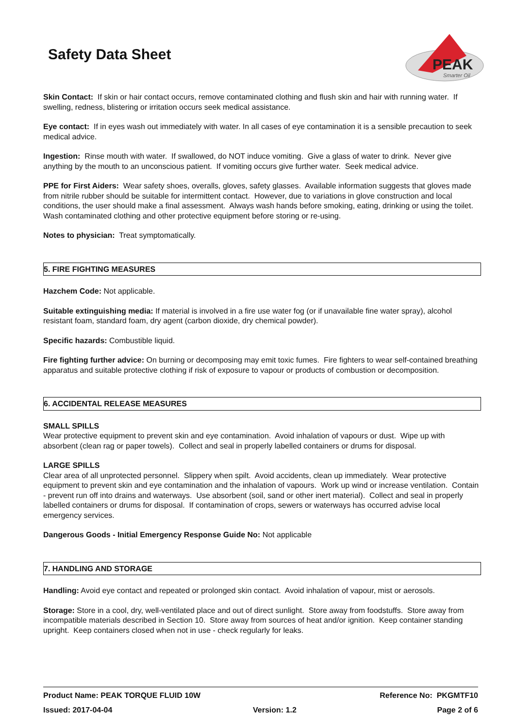Safety Data Sheet
PEAK
Smarter Oil
Skin Contact: If skin or hair contact occurs, remove contaminated clothing and flush skin and hair with running water. If swelling, redness, blistering or irritation occurs seek medical assistance.
Eye contact: If in eyes wash out immediately with water. In all cases of eye contamination it is a sensible precaution to seek medical advice.
Ingestion: Rinse mouth with water. If swallowed, do NOT induce vomiting. Give a glass of water to drink. Never give anything by the mouth to an unconscious patient. If vomiting occurs give further water. Seek medical advice.
PPE for First Aiders: Wear safety shoes, overalls, gloves, safety glasses. Available information suggests that gloves made from nitrile rubber should be suitable for intermittent contact. However, due to variations in glove construction and local conditions, the user should make a final assessment. Always wash hands before smoking, eating, drinking or using the toilet. Wash contaminated clothing and other protective equipment before storing or re-using.
Notes to physician: Treat symptomatically.
5. FIRE FIGHTING MEASURES
Hazchem Code: Not applicable.
Suitable extinguishing media: If material is involved in a fire use water fog (or if unavailable fine water spray), alcohol resistant foam, standard foam, dry agent (carbon dioxide, dry chemical powder).
Specific hazards: Combustible liquid.
Fire fighting further advice: On burning or decomposing may emit toxic fumes. Fire fighters to wear self-contained breathing apparatus and suitable protective clothing if risk of exposure to vapour or products of combustion or decomposition.
6. ACCIDENTAL RELEASE MEASURES
SMALL SPILLS
Wear protective equipment to prevent skin and eye contamination. Avoid inhalation of vapours or dust. Wipe up with absorbent (clean rag or paper towels). Collect and seal in properly labelled containers or drums for disposal.
LARGE SPILLS
Clear area of all unprotected personnel. Slippery when spilt. Avoid accidents, clean up immediately. Wear protective equipment to prevent skin and eye contamination and the inhalation of vapours. Work up wind or increase ventilation. Contain - prevent run off into drains and waterways. Use absorbent (soil, sand or other inert material). Collect and seal in properly labelled containers or drums for disposal. If contamination of crops, sewers or waterways has occurred advise local emergency services.
Dangerous Goods - Initial Emergency Response Guide No: Not applicable
7. HANDLING AND STORAGE
Handling: Avoid eye contact and repeated or prolonged skin contact. Avoid inhalation of vapour, mist or aerosols.
Storage: Store in a cool, dry, well-ventilated place and out of direct sunlight. Store away from foodstuffs. Store away from incompatible materials described in Section 10. Store away from sources of heat and/or ignition. Keep container standing upright. Keep containers closed when not in use - check regularly for leaks.
Product Name: PEAK TORQUE FLUID 10W Reference No: PKGMTF10
Issued: 2017-04-04 Version: 1.2 Page 2 of 6